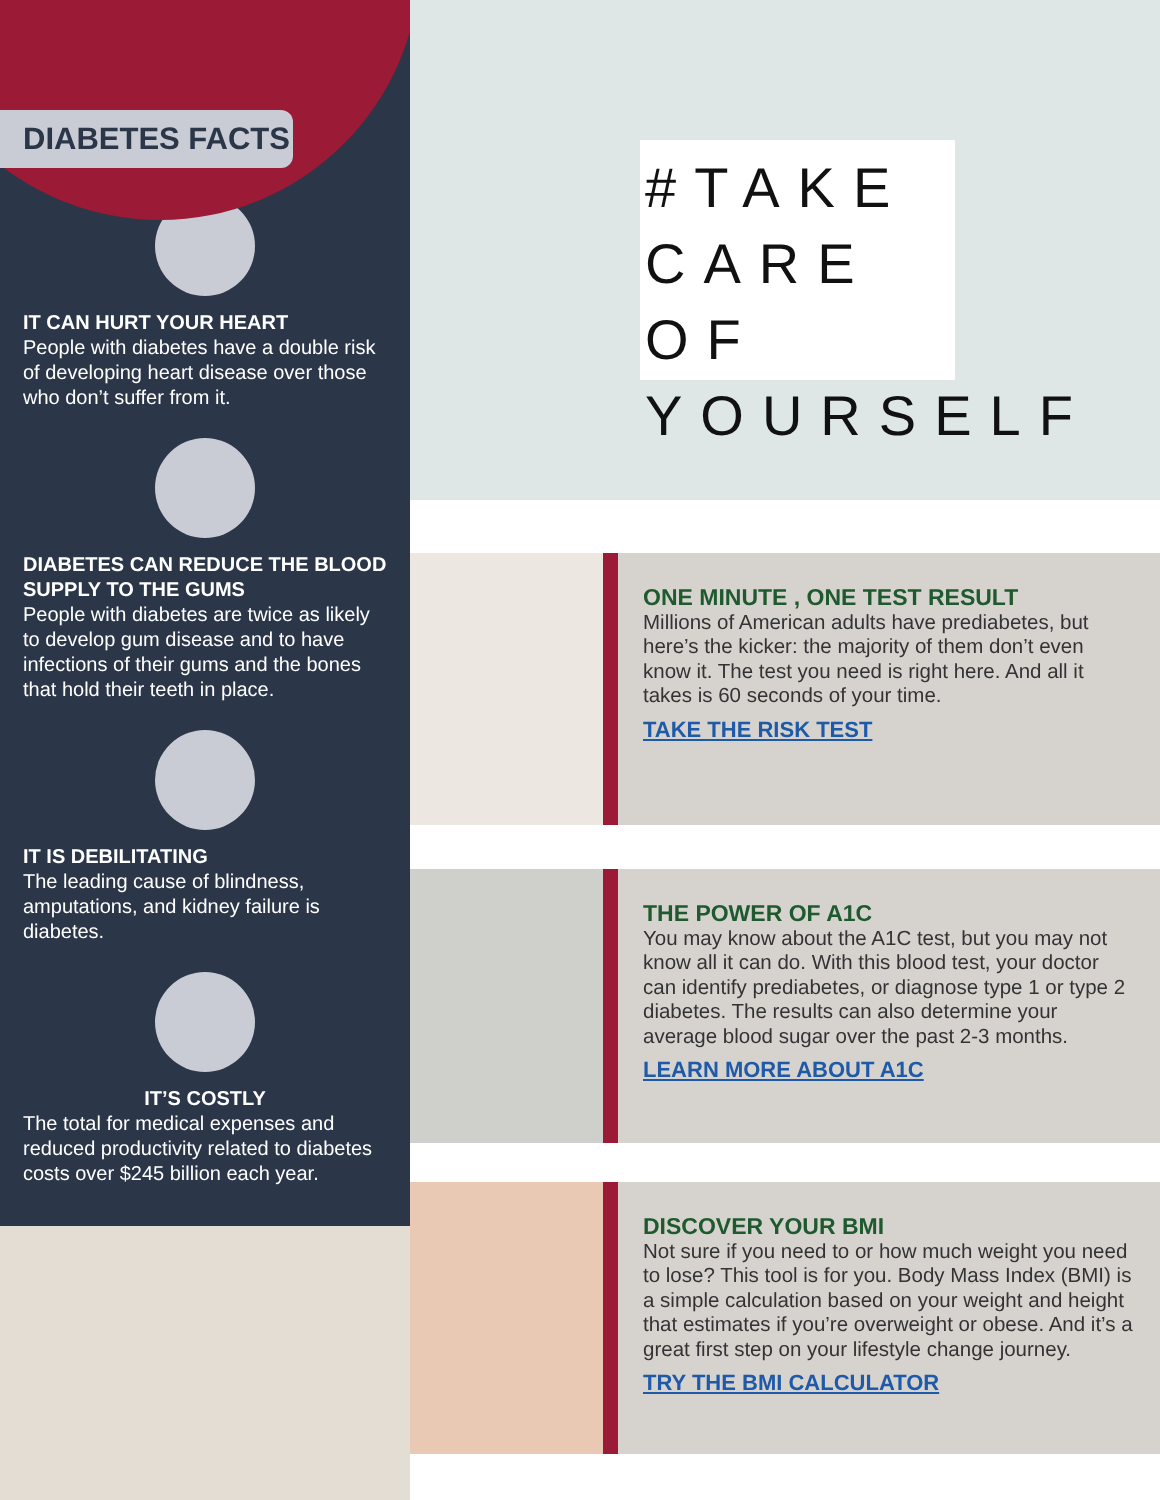DIABETES FACTS
IT CAN HURT YOUR HEART
People with diabetes have a double risk of developing heart disease over those who don’t suffer from it.
DIABETES CAN REDUCE THE BLOOD SUPPLY TO THE GUMS
People with diabetes are twice as likely to develop gum disease and to have infections of their gums and the bones that hold their teeth in place.
IT IS DEBILITATING
The leading cause of blindness, amputations, and kidney failure is diabetes.
IT’S COSTLY
The total for medical expenses and reduced productivity related to diabetes costs over $245 billion each year.
#TAKE
CARE OF
YOURSELF
ONE MINUTE , ONE TEST RESULT
Millions of American adults have prediabetes, but here’s the kicker: the majority of them don’t even know it. The test you need is right here. And all it takes is 60 seconds of your time.
TAKE THE RISK TEST
THE POWER OF A1C
You may know about the A1C test, but you may not know all it can do. With this blood test, your doctor can identify prediabetes, or diagnose type 1 or type 2 diabetes. The results can also determine your average blood sugar over the past 2-3 months.
LEARN MORE ABOUT A1C
DISCOVER YOUR BMI
Not sure if you need to or how much weight you need to lose? This tool is for you. Body Mass Index (BMI) is a simple calculation based on your weight and height that estimates if you’re overweight or obese. And it’s a great first step on your lifestyle change journey.
TRY THE BMI CALCULATOR